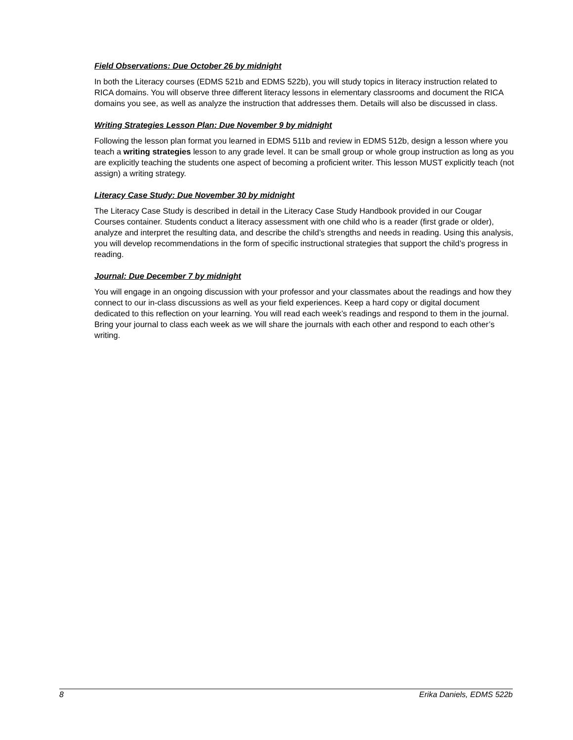Field Observations: Due October 26 by midnight
In both the Literacy courses (EDMS 521b and EDMS 522b), you will study topics in literacy instruction related to RICA domains. You will observe three different literacy lessons in elementary classrooms and document the RICA domains you see, as well as analyze the instruction that addresses them. Details will also be discussed in class.
Writing Strategies Lesson Plan: Due November 9 by midnight
Following the lesson plan format you learned in EDMS 511b and review in EDMS 512b, design a lesson where you teach a writing strategies lesson to any grade level. It can be small group or whole group instruction as long as you are explicitly teaching the students one aspect of becoming a proficient writer. This lesson MUST explicitly teach (not assign) a writing strategy.
Literacy Case Study: Due November 30 by midnight
The Literacy Case Study is described in detail in the Literacy Case Study Handbook provided in our Cougar Courses container. Students conduct a literacy assessment with one child who is a reader (first grade or older), analyze and interpret the resulting data, and describe the child’s strengths and needs in reading. Using this analysis, you will develop recommendations in the form of specific instructional strategies that support the child’s progress in reading.
Journal: Due December 7 by midnight
You will engage in an ongoing discussion with your professor and your classmates about the readings and how they connect to our in-class discussions as well as your field experiences. Keep a hard copy or digital document dedicated to this reflection on your learning. You will read each week’s readings and respond to them in the journal. Bring your journal to class each week as we will share the journals with each other and respond to each other’s writing.
8 Erika Daniels, EDMS 522b